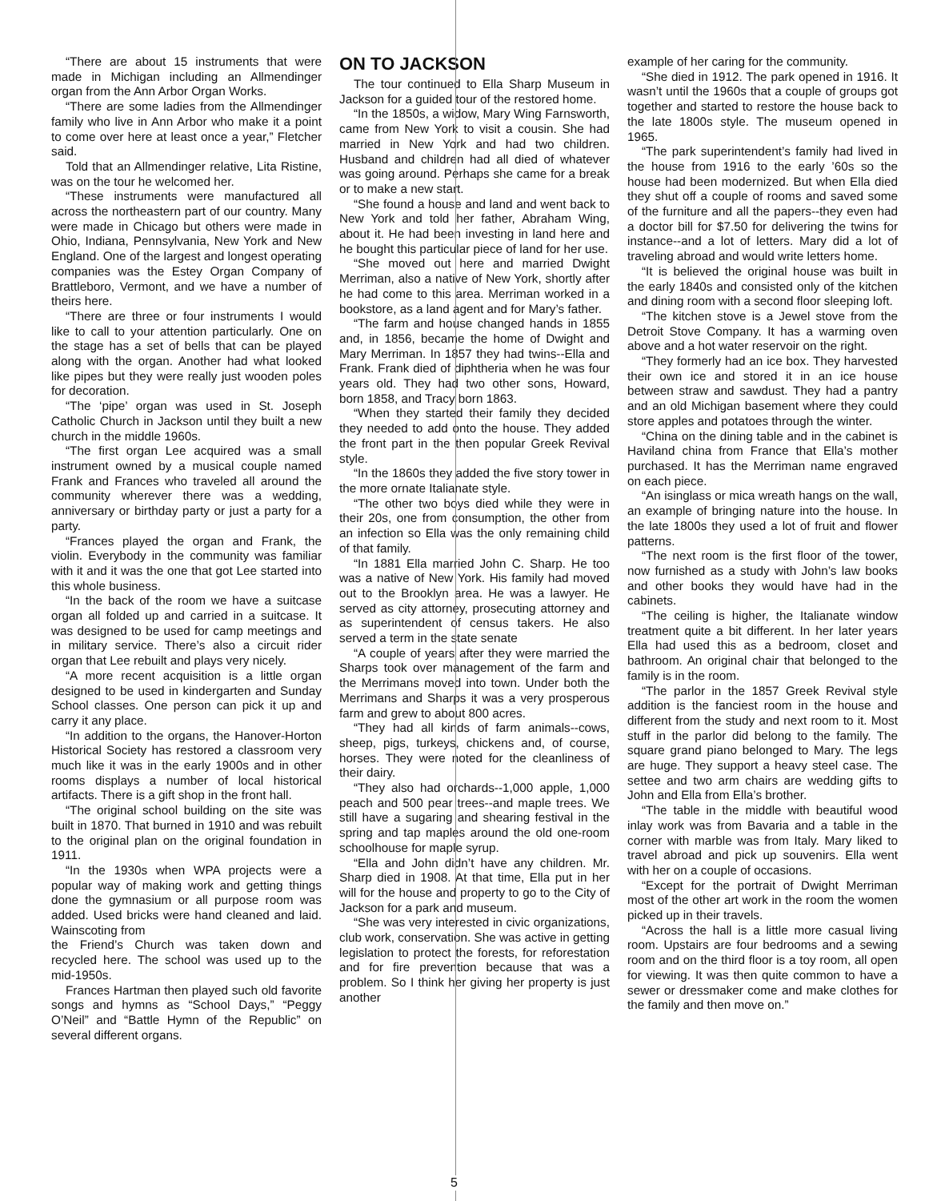“There are about 15 instruments that were made in Michigan including an Allmendinger organ from the Ann Arbor Organ Works.
“There are some ladies from the Allmendinger family who live in Ann Arbor who make it a point to come over here at least once a year,” Fletcher said.
Told that an Allmendinger relative, Lita Ristine, was on the tour he welcomed her.
“These instruments were manufactured all across the northeastern part of our country. Many were made in Chicago but others were made in Ohio, Indiana, Pennsylvania, New York and New England. One of the largest and longest operating companies was the Estey Organ Company of Brattleboro, Vermont, and we have a number of theirs here.
“There are three or four instruments I would like to call to your attention particularly. One on the stage has a set of bells that can be played along with the organ. Another had what looked like pipes but they were really just wooden poles for decoration.
“The ‘pipe’ organ was used in St. Joseph Catholic Church in Jackson until they built a new church in the middle 1960s.
“The first organ Lee acquired was a small instrument owned by a musical couple named Frank and Frances who traveled all around the community wherever there was a wedding, anniversary or birthday party or just a party for a party.
“Frances played the organ and Frank, the violin. Everybody in the community was familiar with it and it was the one that got Lee started into this whole business.
“In the back of the room we have a suitcase organ all folded up and carried in a suitcase. It was designed to be used for camp meetings and in military service. There’s also a circuit rider organ that Lee rebuilt and plays very nicely.
“A more recent acquisition is a little organ designed to be used in kindergarten and Sunday School classes. One person can pick it up and carry it any place.
“In addition to the organs, the Hanover-Horton Historical Society has restored a classroom very much like it was in the early 1900s and in other rooms displays a number of local historical artifacts. There is a gift shop in the front hall.
“The original school building on the site was built in 1870. That burned in 1910 and was rebuilt to the original plan on the original foundation in 1911.
“In the 1930s when WPA projects were a popular way of making work and getting things done the gymnasium or all purpose room was added. Used bricks were hand cleaned and laid. Wainscoting from
the Friend’s Church was taken down and recycled here. The school was used up to the mid-1950s.
Frances Hartman then played such old favorite songs and hymns as “School Days,” “Peggy O’Neil” and “Battle Hymn of the Republic” on several different organs.
ON TO JACKSON
The tour continued to Ella Sharp Museum in Jackson for a guided tour of the restored home.
“In the 1850s, a widow, Mary Wing Farnsworth, came from New York to visit a cousin. She had married in New York and had two children. Husband and children had all died of whatever was going around. Perhaps she came for a break or to make a new start.
“She found a house and land and went back to New York and told her father, Abraham Wing, about it. He had been investing in land here and he bought this particular piece of land for her use.
“She moved out here and married Dwight Merriman, also a native of New York, shortly after he had come to this area. Merriman worked in a bookstore, as a land agent and for Mary’s father.
“The farm and house changed hands in 1855 and, in 1856, became the home of Dwight and Mary Merriman. In 1857 they had twins--Ella and Frank. Frank died of diphtheria when he was four years old. They had two other sons, Howard, born 1858, and Tracy born 1863.
“When they started their family they decided they needed to add onto the house. They added the front part in the then popular Greek Revival style.
“In the 1860s they added the five story tower in the more ornate Italianate style.
“The other two boys died while they were in their 20s, one from consumption, the other from an infection so Ella was the only remaining child of that family.
“In 1881 Ella married John C. Sharp. He too was a native of New York. His family had moved out to the Brooklyn area. He was a lawyer. He served as city attorney, prosecuting attorney and as superintendent of census takers. He also served a term in the state senate
“A couple of years after they were married the Sharps took over management of the farm and the Merrimans moved into town. Under both the Merrimans and Sharps it was a very prosperous farm and grew to about 800 acres.
“They had all kinds of farm animals--cows, sheep, pigs, turkeys, chickens and, of course, horses. They were noted for the cleanliness of their dairy.
“They also had orchards--1,000 apple, 1,000 peach and 500 pear trees--and maple trees. We still have a sugaring and shearing festival in the spring and tap maples around the old one-room schoolhouse for maple syrup.
“Ella and John didn’t have any children. Mr. Sharp died in 1908. At that time, Ella put in her will for the house and property to go to the City of Jackson for a park and museum.
“She was very interested in civic organizations, club work, conservation. She was active in getting legislation to protect the forests, for reforestation and for fire prevention because that was a problem. So I think her giving her property is just another
example of her caring for the community.
“She died in 1912. The park opened in 1916. It wasn’t until the 1960s that a couple of groups got together and started to restore the house back to the late 1800s style. The museum opened in 1965.
“The park superintendent’s family had lived in the house from 1916 to the early ’60s so the house had been modernized. But when Ella died they shut off a couple of rooms and saved some of the furniture and all the papers--they even had a doctor bill for $7.50 for delivering the twins for instance--and a lot of letters. Mary did a lot of traveling abroad and would write letters home.
“It is believed the original house was built in the early 1840s and consisted only of the kitchen and dining room with a second floor sleeping loft.
“The kitchen stove is a Jewel stove from the Detroit Stove Company. It has a warming oven above and a hot water reservoir on the right.
“They formerly had an ice box. They harvested their own ice and stored it in an ice house between straw and sawdust. They had a pantry and an old Michigan basement where they could store apples and potatoes through the winter.
“China on the dining table and in the cabinet is Haviland china from France that Ella’s mother purchased. It has the Merriman name engraved on each piece.
“An isinglass or mica wreath hangs on the wall, an example of bringing nature into the house. In the late 1800s they used a lot of fruit and flower patterns.
“The next room is the first floor of the tower, now furnished as a study with John’s law books and other books they would have had in the cabinets.
“The ceiling is higher, the Italianate window treatment quite a bit different. In her later years Ella had used this as a bedroom, closet and bathroom. An original chair that belonged to the family is in the room.
“The parlor in the 1857 Greek Revival style addition is the fanciest room in the house and different from the study and next room to it. Most stuff in the parlor did belong to the family. The square grand piano belonged to Mary. The legs are huge. They support a heavy steel case. The settee and two arm chairs are wedding gifts to John and Ella from Ella’s brother.
“The table in the middle with beautiful wood inlay work was from Bavaria and a table in the corner with marble was from Italy. Mary liked to travel abroad and pick up souvenirs. Ella went with her on a couple of occasions.
“Except for the portrait of Dwight Merriman most of the other art work in the room the women picked up in their travels.
“Across the hall is a little more casual living room. Upstairs are four bedrooms and a sewing room and on the third floor is a toy room, all open for viewing. It was then quite common to have a sewer or dressmaker come and make clothes for the family and then move on.”
5